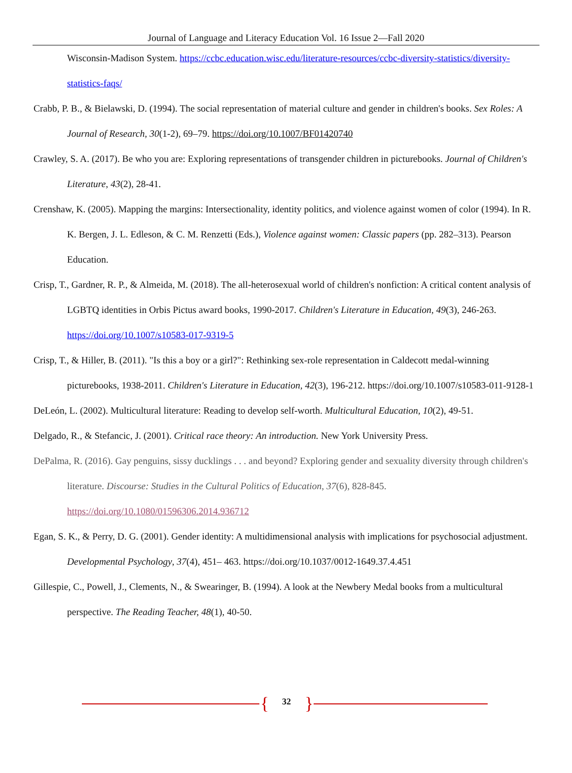Journal of Language and Literacy Education Vol. 16 Issue 2—Fall 2020
Wisconsin-Madison System. https://ccbc.education.wisc.edu/literature-resources/ccbc-diversity-statistics/diversity-statistics-faqs/
Crabb, P. B., & Bielawski, D. (1994). The social representation of material culture and gender in children's books. Sex Roles: A Journal of Research, 30(1-2), 69–79. https://doi.org/10.1007/BF01420740
Crawley, S. A. (2017). Be who you are: Exploring representations of transgender children in picturebooks. Journal of Children's Literature, 43(2), 28-41.
Crenshaw, K. (2005). Mapping the margins: Intersectionality, identity politics, and violence against women of color (1994). In R. K. Bergen, J. L. Edleson, & C. M. Renzetti (Eds.), Violence against women: Classic papers (pp. 282–313). Pearson Education.
Crisp, T., Gardner, R. P., & Almeida, M. (2018). The all-heterosexual world of children's nonfiction: A critical content analysis of LGBTQ identities in Orbis Pictus award books, 1990-2017. Children's Literature in Education, 49(3), 246-263. https://doi.org/10.1007/s10583-017-9319-5
Crisp, T., & Hiller, B. (2011). "Is this a boy or a girl?": Rethinking sex-role representation in Caldecott medal-winning picturebooks, 1938-2011. Children's Literature in Education, 42(3), 196-212. https://doi.org/10.1007/s10583-011-9128-1
DeLeón, L. (2002). Multicultural literature: Reading to develop self-worth. Multicultural Education, 10(2), 49-51.
Delgado, R., & Stefancic, J. (2001). Critical race theory: An introduction. New York University Press.
DePalma, R. (2016). Gay penguins, sissy ducklings . . . and beyond? Exploring gender and sexuality diversity through children's literature. Discourse: Studies in the Cultural Politics of Education, 37(6), 828-845. https://doi.org/10.1080/01596306.2014.936712
Egan, S. K., & Perry, D. G. (2001). Gender identity: A multidimensional analysis with implications for psychosocial adjustment. Developmental Psychology, 37(4), 451– 463. https://doi.org/10.1037/0012-1649.37.4.451
Gillespie, C., Powell, J., Clements, N., & Swearinger, B. (1994). A look at the Newbery Medal books from a multicultural perspective. The Reading Teacher, 48(1), 40-50.
{ 32 }